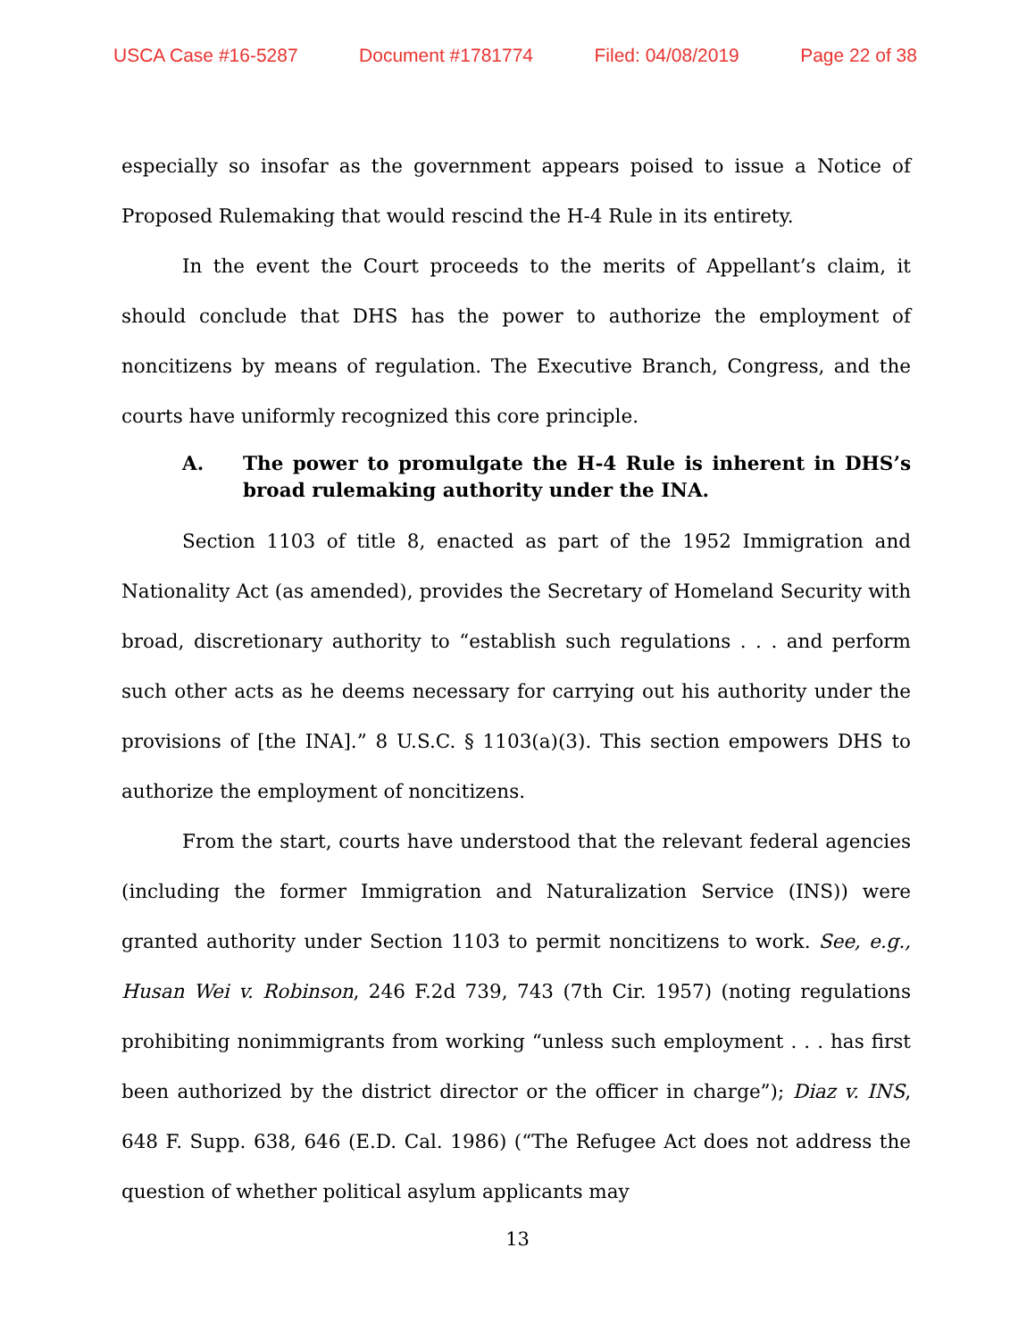USCA Case #16-5287 Document #1781774 Filed: 04/08/2019 Page 22 of 38
especially so insofar as the government appears poised to issue a Notice of Proposed Rulemaking that would rescind the H-4 Rule in its entirety.
In the event the Court proceeds to the merits of Appellant’s claim, it should conclude that DHS has the power to authorize the employment of noncitizens by means of regulation. The Executive Branch, Congress, and the courts have uniformly recognized this core principle.
A. The power to promulgate the H-4 Rule is inherent in DHS’s broad rulemaking authority under the INA.
Section 1103 of title 8, enacted as part of the 1952 Immigration and Nationality Act (as amended), provides the Secretary of Homeland Security with broad, discretionary authority to “establish such regulations . . . and perform such other acts as he deems necessary for carrying out his authority under the provisions of [the INA].” 8 U.S.C. § 1103(a)(3). This section empowers DHS to authorize the employment of noncitizens.
From the start, courts have understood that the relevant federal agencies (including the former Immigration and Naturalization Service (INS)) were granted authority under Section 1103 to permit noncitizens to work. See, e.g., Husan Wei v. Robinson, 246 F.2d 739, 743 (7th Cir. 1957) (noting regulations prohibiting nonimmigrants from working “unless such employment . . . has first been authorized by the district director or the officer in charge”); Diaz v. INS, 648 F. Supp. 638, 646 (E.D. Cal. 1986) (“The Refugee Act does not address the question of whether political asylum applicants may
13